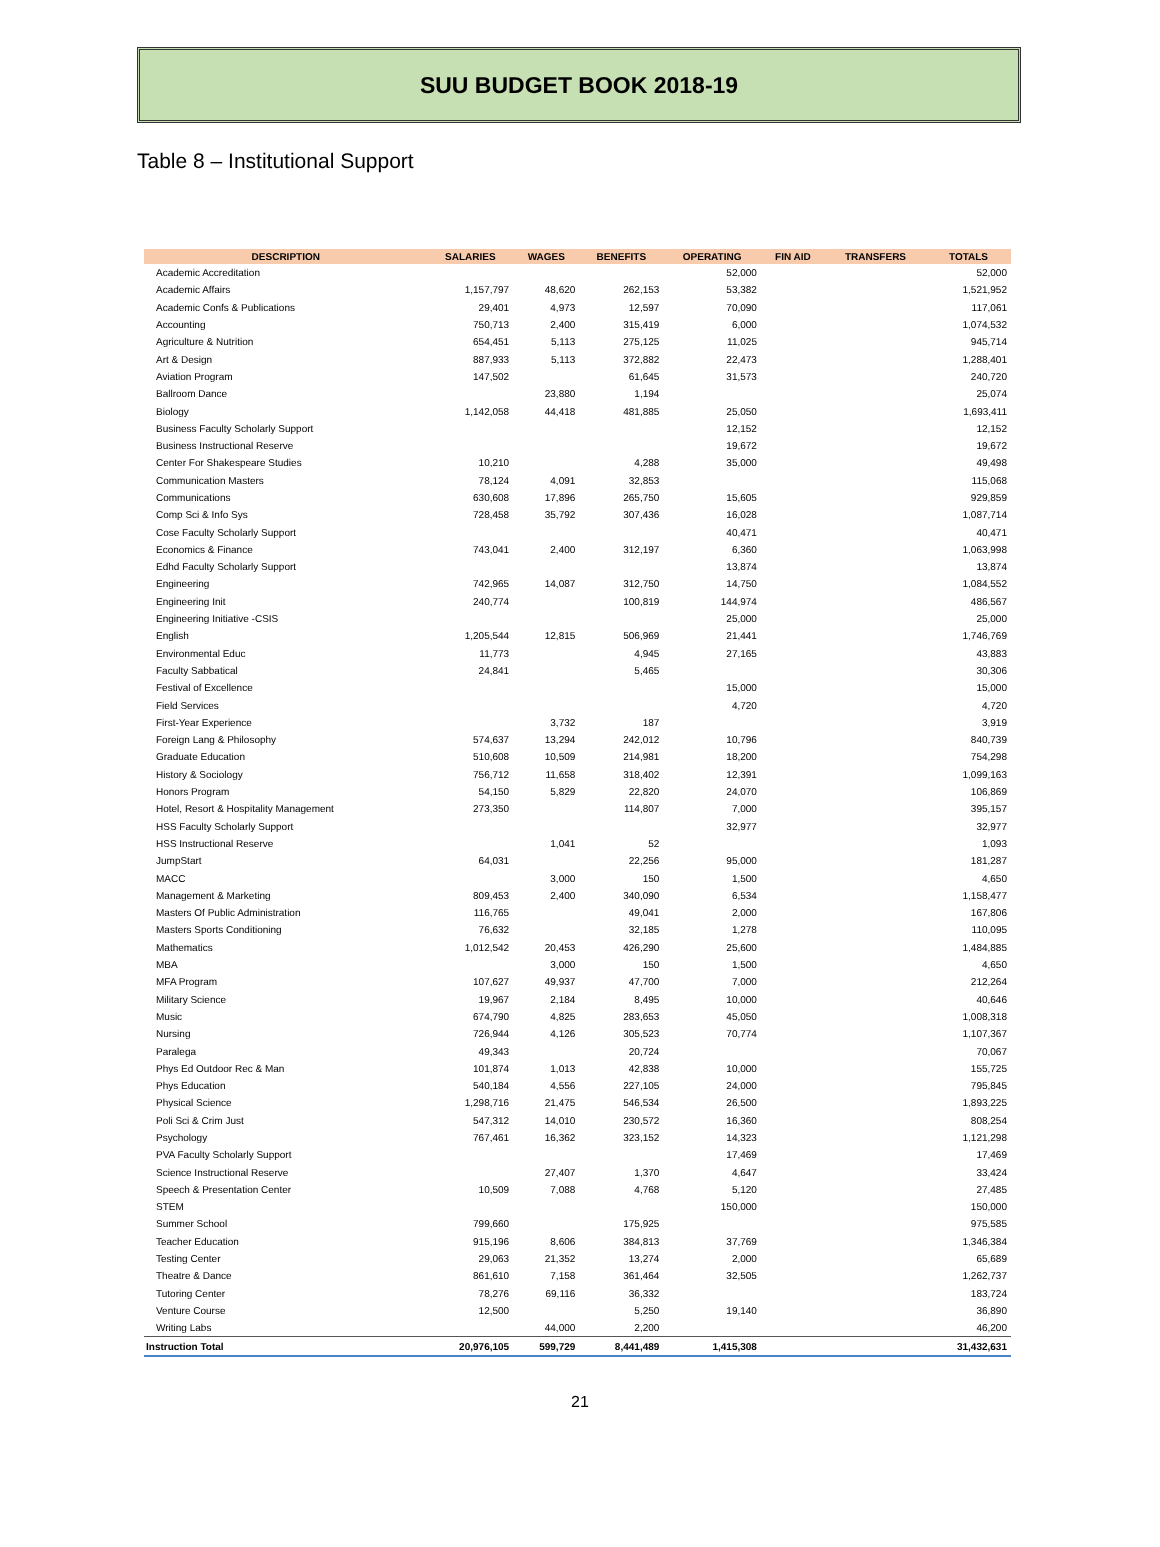SUU BUDGET BOOK 2018-19
Table 8 – Institutional Support
| DESCRIPTION | SALARIES | WAGES | BENEFITS | OPERATING | FIN AID | TRANSFERS | TOTALS |
| --- | --- | --- | --- | --- | --- | --- | --- |
| Academic Accreditation | | | | 52,000 | | | 52,000 |
| Academic Affairs | 1,157,797 | 48,620 | 262,153 | 53,382 | | | 1,521,952 |
| Academic Confs & Publications | 29,401 | 4,973 | 12,597 | 70,090 | | | 117,061 |
| Accounting | 750,713 | 2,400 | 315,419 | 6,000 | | | 1,074,532 |
| Agriculture & Nutrition | 654,451 | 5,113 | 275,125 | 11,025 | | | 945,714 |
| Art & Design | 887,933 | 5,113 | 372,882 | 22,473 | | | 1,288,401 |
| Aviation Program | 147,502 | | 61,645 | 31,573 | | | 240,720 |
| Ballroom Dance | | 23,880 | 1,194 | | | | 25,074 |
| Biology | 1,142,058 | 44,418 | 481,885 | 25,050 | | | 1,693,411 |
| Business Faculty Scholarly Support | | | | 12,152 | | | 12,152 |
| Business Instructional Reserve | | | | 19,672 | | | 19,672 |
| Center For Shakespeare Studies | 10,210 | | 4,288 | 35,000 | | | 49,498 |
| Communication Masters | 78,124 | 4,091 | 32,853 | | | | 115,068 |
| Communications | 630,608 | 17,896 | 265,750 | 15,605 | | | 929,859 |
| Comp Sci & Info Sys | 728,458 | 35,792 | 307,436 | 16,028 | | | 1,087,714 |
| Cose Faculty Scholarly Support | | | | 40,471 | | | 40,471 |
| Economics & Finance | 743,041 | 2,400 | 312,197 | 6,360 | | | 1,063,998 |
| Edhd Faculty Scholarly Support | | | | 13,874 | | | 13,874 |
| Engineering | 742,965 | 14,087 | 312,750 | 14,750 | | | 1,084,552 |
| Engineering Init | 240,774 | | 100,819 | 144,974 | | | 486,567 |
| Engineering Initiative -CSIS | | | | 25,000 | | | 25,000 |
| English | 1,205,544 | 12,815 | 506,969 | 21,441 | | | 1,746,769 |
| Environmental Educ | 11,773 | | 4,945 | 27,165 | | | 43,883 |
| Faculty Sabbatical | 24,841 | | 5,465 | | | | 30,306 |
| Festival of Excellence | | | | 15,000 | | | 15,000 |
| Field Services | | | | 4,720 | | | 4,720 |
| First-Year Experience | | 3,732 | 187 | | | | 3,919 |
| Foreign Lang & Philosophy | 574,637 | 13,294 | 242,012 | 10,796 | | | 840,739 |
| Graduate Education | 510,608 | 10,509 | 214,981 | 18,200 | | | 754,298 |
| History & Sociology | 756,712 | 11,658 | 318,402 | 12,391 | | | 1,099,163 |
| Honors Program | 54,150 | 5,829 | 22,820 | 24,070 | | | 106,869 |
| Hotel, Resort & Hospitality Management | 273,350 | | 114,807 | 7,000 | | | 395,157 |
| HSS Faculty Scholarly Support | | | | 32,977 | | | 32,977 |
| HSS Instructional Reserve | | 1,041 | 52 | | | | 1,093 |
| JumpStart | 64,031 | | 22,256 | 95,000 | | | 181,287 |
| MACC | | 3,000 | 150 | 1,500 | | | 4,650 |
| Management & Marketing | 809,453 | 2,400 | 340,090 | 6,534 | | | 1,158,477 |
| Masters Of Public Administration | 116,765 | | 49,041 | 2,000 | | | 167,806 |
| Masters Sports Conditioning | 76,632 | | 32,185 | 1,278 | | | 110,095 |
| Mathematics | 1,012,542 | 20,453 | 426,290 | 25,600 | | | 1,484,885 |
| MBA | | 3,000 | 150 | 1,500 | | | 4,650 |
| MFA Program | 107,627 | 49,937 | 47,700 | 7,000 | | | 212,264 |
| Military Science | 19,967 | 2,184 | 8,495 | 10,000 | | | 40,646 |
| Music | 674,790 | 4,825 | 283,653 | 45,050 | | | 1,008,318 |
| Nursing | 726,944 | 4,126 | 305,523 | 70,774 | | | 1,107,367 |
| Paralega | 49,343 | | 20,724 | | | | 70,067 |
| Phys Ed Outdoor Rec & Man | 101,874 | 1,013 | 42,838 | 10,000 | | | 155,725 |
| Phys Education | 540,184 | 4,556 | 227,105 | 24,000 | | | 795,845 |
| Physical Science | 1,298,716 | 21,475 | 546,534 | 26,500 | | | 1,893,225 |
| Poli Sci & Crim Just | 547,312 | 14,010 | 230,572 | 16,360 | | | 808,254 |
| Psychology | 767,461 | 16,362 | 323,152 | 14,323 | | | 1,121,298 |
| PVA Faculty Scholarly Support | | | | 17,469 | | | 17,469 |
| Science Instructional Reserve | | 27,407 | 1,370 | 4,647 | | | 33,424 |
| Speech & Presentation Center | 10,509 | 7,088 | 4,768 | 5,120 | | | 27,485 |
| STEM | | | | 150,000 | | | 150,000 |
| Summer School | 799,660 | | 175,925 | | | | 975,585 |
| Teacher Education | 915,196 | 8,606 | 384,813 | 37,769 | | | 1,346,384 |
| Testing Center | 29,063 | 21,352 | 13,274 | 2,000 | | | 65,689 |
| Theatre & Dance | 861,610 | 7,158 | 361,464 | 32,505 | | | 1,262,737 |
| Tutoring Center | 78,276 | 69,116 | 36,332 | | | | 183,724 |
| Venture Course | 12,500 | | 5,250 | 19,140 | | | 36,890 |
| Writing Labs | | 44,000 | 2,200 | | | | 46,200 |
| Instruction Total | 20,976,105 | 599,729 | 8,441,489 | 1,415,308 | | | 31,432,631 |
21